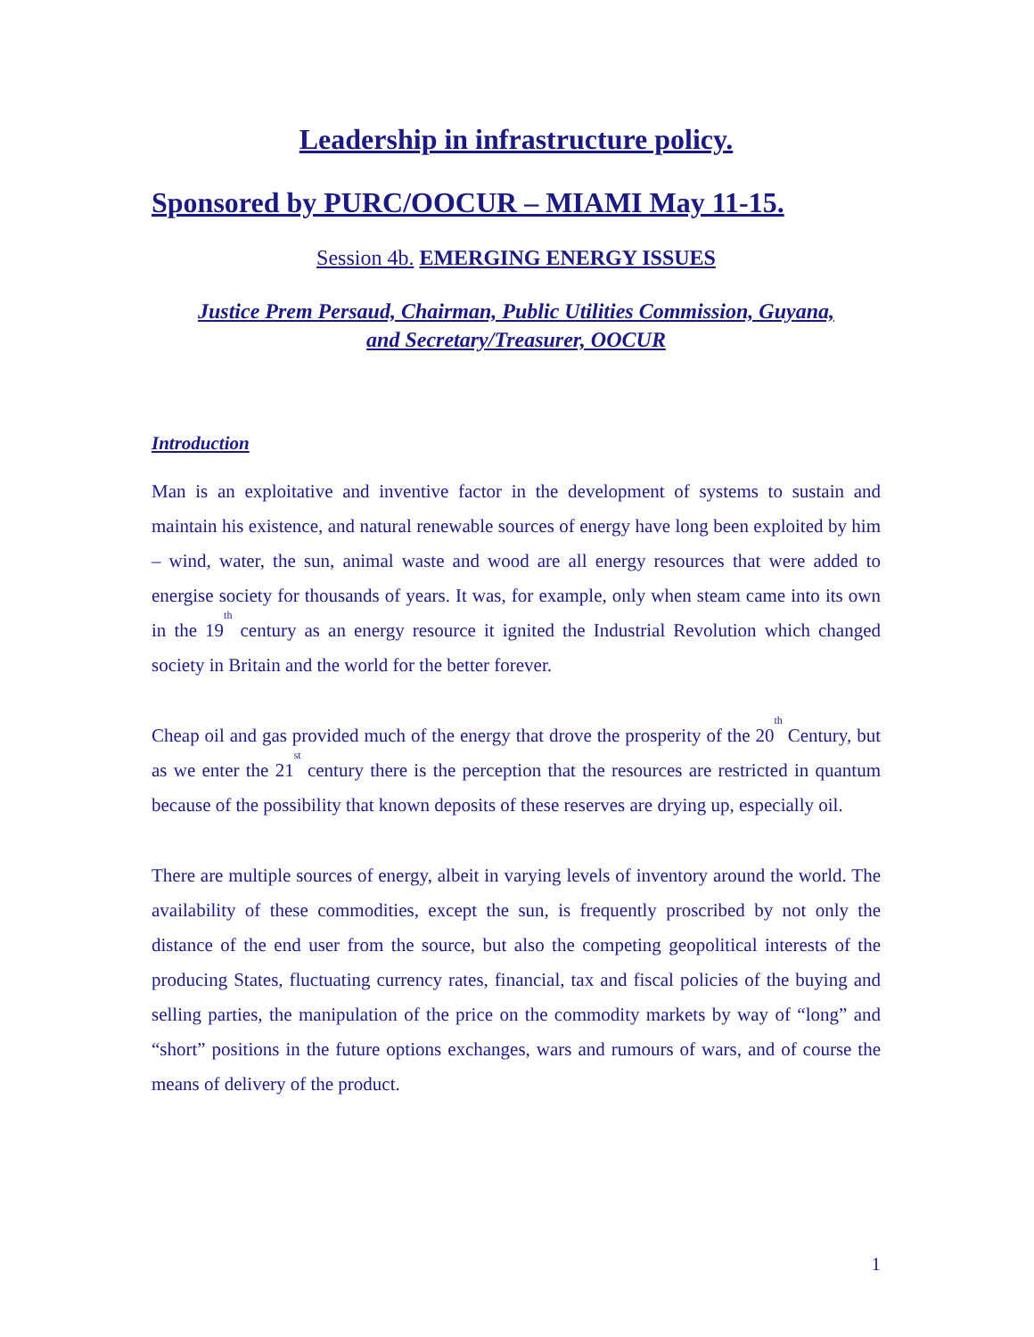Leadership in infrastructure policy.
Sponsored by PURC/OOCUR – MIAMI May 11-15.
Session 4b. EMERGING ENERGY ISSUES
Justice Prem Persaud, Chairman, Public Utilities Commission, Guyana,
and Secretary/Treasurer, OOCUR
Introduction
Man is an exploitative and inventive factor in the development of systems to sustain and maintain his existence, and natural renewable sources of energy have long been exploited by him – wind, water, the sun, animal waste and wood are all energy resources that were added to energise society for thousands of years. It was, for example, only when steam came into its own in the 19<sup>th</sup> century as an energy resource it ignited the Industrial Revolution which changed society in Britain and the world for the better forever.
Cheap oil and gas provided much of the energy that drove the prosperity of the 20<sup>th</sup> Century, but as we enter the 21<sup>st</sup> century there is the perception that the resources are restricted in quantum because of the possibility that known deposits of these reserves are drying up, especially oil.
There are multiple sources of energy, albeit in varying levels of inventory around the world. The availability of these commodities, except the sun, is frequently proscribed by not only the distance of the end user from the source, but also the competing geopolitical interests of the producing States, fluctuating currency rates, financial, tax and fiscal policies of the buying and selling parties, the manipulation of the price on the commodity markets by way of “long” and “short” positions in the future options exchanges, wars and rumours of wars, and of course the means of delivery of the product.
1